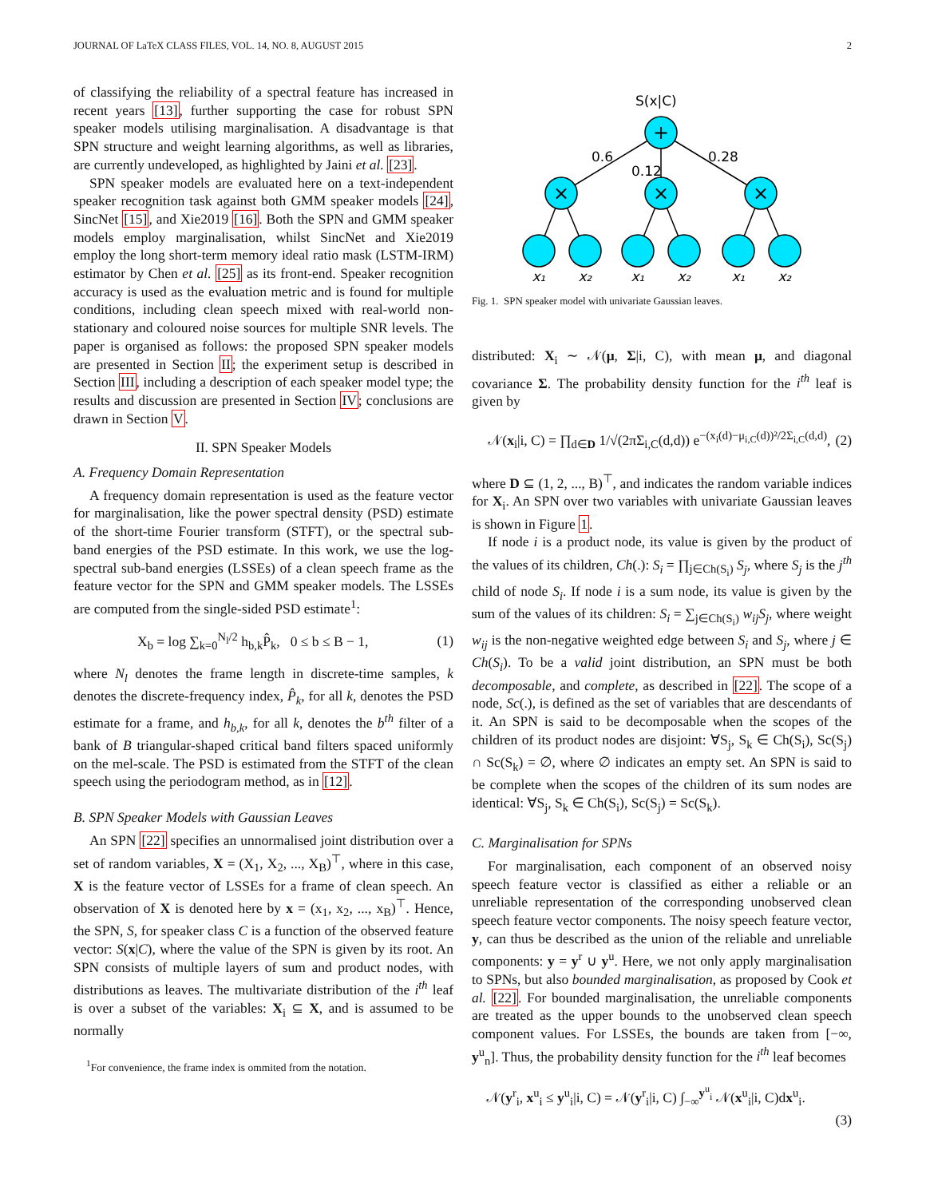JOURNAL OF LaTeX CLASS FILES, VOL. 14, NO. 8, AUGUST 2015 2
of classifying the reliability of a spectral feature has increased in recent years [13], further supporting the case for robust SPN speaker models utilising marginalisation. A disadvantage is that SPN structure and weight learning algorithms, as well as libraries, are currently undeveloped, as highlighted by Jaini et al. [23].
SPN speaker models are evaluated here on a text-independent speaker recognition task against both GMM speaker models [24], SincNet [15], and Xie2019 [16]. Both the SPN and GMM speaker models employ marginalisation, whilst SincNet and Xie2019 employ the long short-term memory ideal ratio mask (LSTM-IRM) estimator by Chen et al. [25] as its front-end. Speaker recognition accuracy is used as the evaluation metric and is found for multiple conditions, including clean speech mixed with real-world non-stationary and coloured noise sources for multiple SNR levels. The paper is organised as follows: the proposed SPN speaker models are presented in Section II; the experiment setup is described in Section III, including a description of each speaker model type; the results and discussion are presented in Section IV; conclusions are drawn in Section V.
II. SPN Speaker Models
A. Frequency Domain Representation
A frequency domain representation is used as the feature vector for marginalisation, like the power spectral density (PSD) estimate of the short-time Fourier transform (STFT), or the spectral sub-band energies of the PSD estimate. In this work, we use the log-spectral sub-band energies (LSSEs) of a clean speech frame as the feature vector for the SPN and GMM speaker models. The LSSEs are computed from the single-sided PSD estimate<sup>1</sup>:
X<sub>b</sub> = log ∑<sub>k=0</sub><sup>N<sub>l</sub>/2</sup> h<sub>b,k</sub>P̂<sub>k</sub>, 0 ≤ b ≤ B − 1, (1)
where N<sub>l</sub> denotes the frame length in discrete-time samples, k denotes the discrete-frequency index, P̂<sub>k</sub>, for all k, denotes the PSD estimate for a frame, and h<sub>b,k</sub>, for all k, denotes the b<sup>th</sup> filter of a bank of B triangular-shaped critical band filters spaced uniformly on the mel-scale. The PSD is estimated from the STFT of the clean speech using the periodogram method, as in [12].
B. SPN Speaker Models with Gaussian Leaves
An SPN [22] specifies an unnormalised joint distribution over a set of random variables, X = (X<sub>1</sub>, X<sub>2</sub>, ..., X<sub>B</sub>)<sup>⊤</sup>, where in this case, X is the feature vector of LSSEs for a frame of clean speech. An observation of X is denoted here by x = (x<sub>1</sub>, x<sub>2</sub>, ..., x<sub>B</sub>)<sup>⊤</sup>. Hence, the SPN, S, for speaker class C is a function of the observed feature vector: S(x|C), where the value of the SPN is given by its root. An SPN consists of multiple layers of sum and product nodes, with distributions as leaves. The multivariate distribution of the i<sup>th</sup> leaf is over a subset of the variables: X<sub>i</sub> ⊆ X, and is assumed to be normally
<sup>1</sup> For convenience, the frame index is ommited from the notation.
S(x|C)
+
×
×
×
0.6
0.12
0.28
x₁
x₂
x₁
x₂
x₁
x₂
Fig. 1. SPN speaker model with univariate Gaussian leaves.
distributed: X<sub>i</sub> ∼ 𝒩(μ, Σ|i, C), with mean μ, and diagonal covariance Σ. The probability density function for the i<sup>th</sup> leaf is given by
𝒩(x<sub>i</sub>|i, C) = ∏<sub>d∈D</sub> 1/√(2πΣ<sub>i,C</sub>(d,d)) e<sup>−(x<sub>i</sub>(d)−μ<sub>i,C</sub>(d))²/2Σ<sub>i,C</sub>(d,d)</sup>, (2)
where D ⊆ (1, 2, ..., B)<sup>⊤</sup>, and indicates the random variable indices for X<sub>i</sub>. An SPN over two variables with univariate Gaussian leaves is shown in Figure 1.
If node i is a product node, its value is given by the product of the values of its children, Ch(.): S<sub>i</sub> = ∏<sub>j∈Ch(S<sub>i</sub>)</sub> S<sub>j</sub>, where S<sub>j</sub> is the j<sup>th</sup> child of node S<sub>i</sub>. If node i is a sum node, its value is given by the sum of the values of its children: S<sub>i</sub> = ∑<sub>j∈Ch(S<sub>i</sub>)</sub> w<sub>ij</sub>S<sub>j</sub>, where weight w<sub>ij</sub> is the non-negative weighted edge between S<sub>i</sub> and S<sub>j</sub>, where j ∈ Ch(S<sub>i</sub>). To be a valid joint distribution, an SPN must be both decomposable, and complete, as described in [22]. The scope of a node, Sc(.), is defined as the set of variables that are descendants of it. An SPN is said to be decomposable when the scopes of the children of its product nodes are disjoint: ∀S<sub>j</sub>, S<sub>k</sub> ∈ Ch(S<sub>i</sub>), Sc(S<sub>j</sub>) ∩ Sc(S<sub>k</sub>) = ∅, where ∅ indicates an empty set. An SPN is said to be complete when the scopes of the children of its sum nodes are identical: ∀S<sub>j</sub>, S<sub>k</sub> ∈ Ch(S<sub>i</sub>), Sc(S<sub>j</sub>) = Sc(S<sub>k</sub>).
C. Marginalisation for SPNs
For marginalisation, each component of an observed noisy speech feature vector is classified as either a reliable or an unreliable representation of the corresponding unobserved clean speech feature vector components. The noisy speech feature vector, y, can thus be described as the union of the reliable and unreliable components: y = y<sup>r</sup> ∪ y<sup>u</sup>. Here, we not only apply marginalisation to SPNs, but also bounded marginalisation, as proposed by Cook et al. [22]. For bounded marginalisation, the unreliable components are treated as the upper bounds to the unobserved clean speech component values. For LSSEs, the bounds are taken from [−∞, y<sup>u</sup><sub>n</sub>]. Thus, the probability density function for the i<sup>th</sup> leaf becomes
𝒩(y<sup>r</sup><sub>i</sub>, x<sup>u</sup><sub>i</sub> ≤ y<sup>u</sup><sub>i</sub>|i, C) = 𝒩(y<sup>r</sup><sub>i</sub>|i, C) ∫<sub>−∞</sub><sup>y<sup>u</sup><sub>i</sub></sup> 𝒩(x<sup>u</sup><sub>i</sub>|i, C)dx<sup>u</sup><sub>i</sub>.
(3)